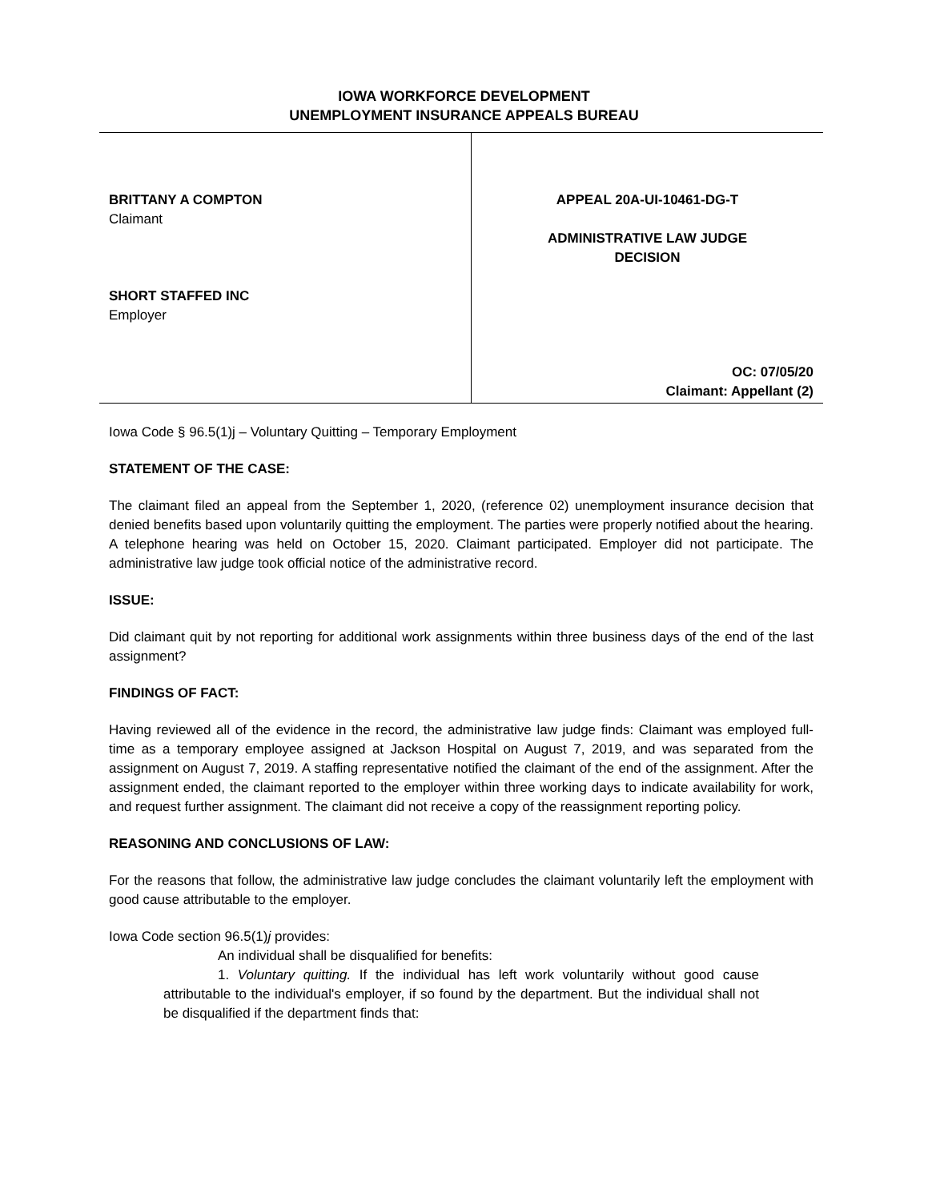IOWA WORKFORCE DEVELOPMENT
UNEMPLOYMENT INSURANCE APPEALS BUREAU
BRITTANY A COMPTON
Claimant
SHORT STAFFED INC
Employer
APPEAL 20A-UI-10461-DG-T
ADMINISTRATIVE LAW JUDGE
DECISION
OC: 07/05/20
Claimant: Appellant (2)
Iowa Code § 96.5(1)j – Voluntary Quitting – Temporary Employment
STATEMENT OF THE CASE:
The claimant filed an appeal from the September 1, 2020, (reference 02) unemployment insurance decision that denied benefits based upon voluntarily quitting the employment. The parties were properly notified about the hearing. A telephone hearing was held on October 15, 2020. Claimant participated. Employer did not participate. The administrative law judge took official notice of the administrative record.
ISSUE:
Did claimant quit by not reporting for additional work assignments within three business days of the end of the last assignment?
FINDINGS OF FACT:
Having reviewed all of the evidence in the record, the administrative law judge finds: Claimant was employed full-time as a temporary employee assigned at Jackson Hospital on August 7, 2019, and was separated from the assignment on August 7, 2019. A staffing representative notified the claimant of the end of the assignment. After the assignment ended, the claimant reported to the employer within three working days to indicate availability for work, and request further assignment. The claimant did not receive a copy of the reassignment reporting policy.
REASONING AND CONCLUSIONS OF LAW:
For the reasons that follow, the administrative law judge concludes the claimant voluntarily left the employment with good cause attributable to the employer.
Iowa Code section 96.5(1)j provides:
An individual shall be disqualified for benefits:
1. Voluntary quitting. If the individual has left work voluntarily without good cause attributable to the individual's employer, if so found by the department. But the individual shall not be disqualified if the department finds that: